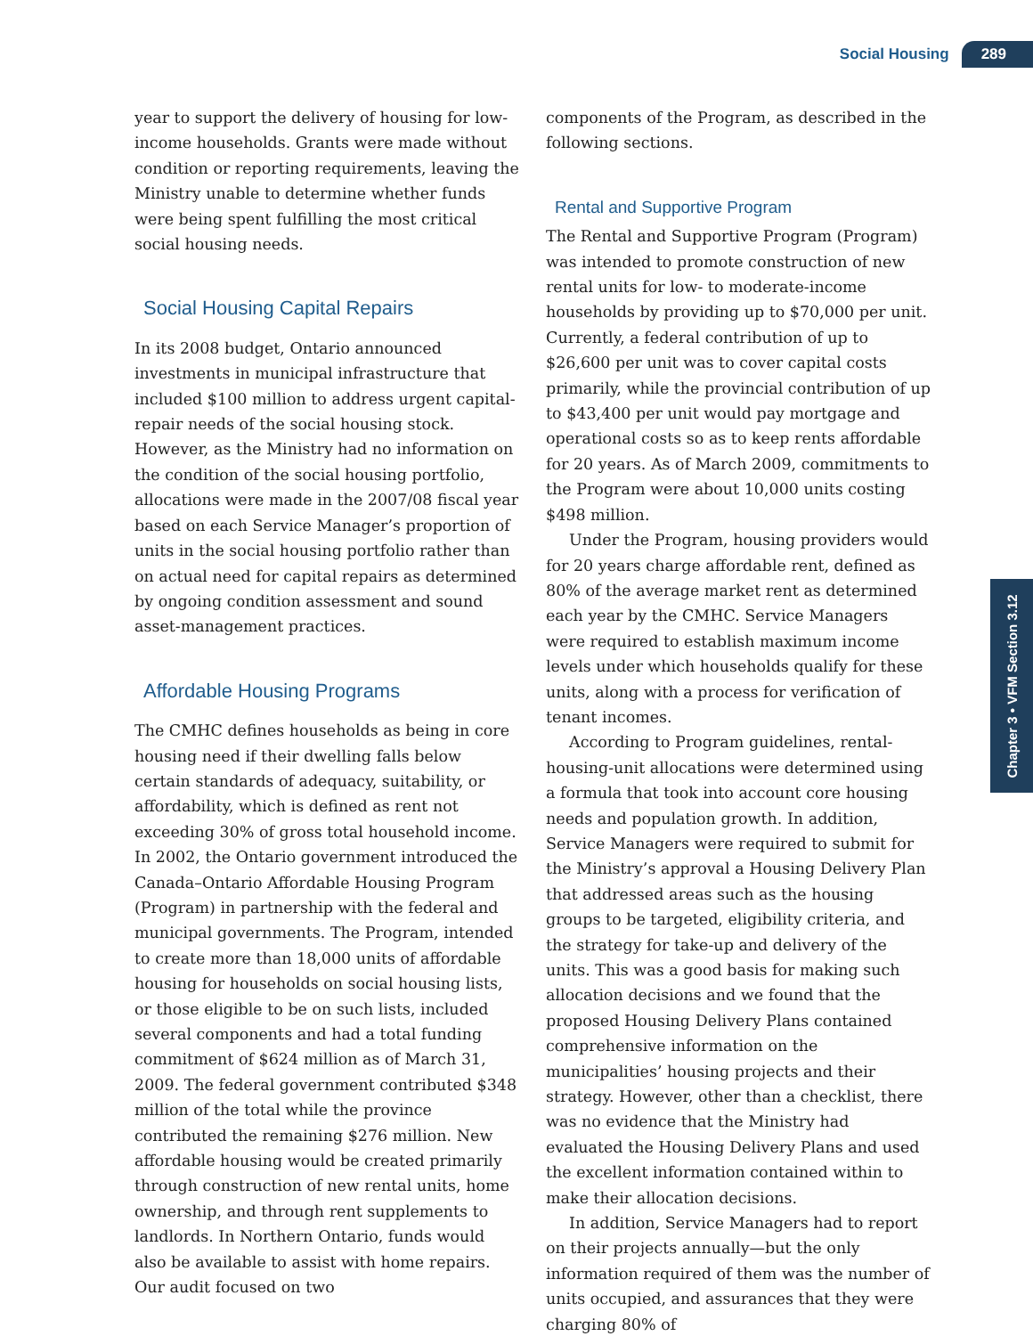Social Housing 289
Chapter 3 • VFM Section 3.12
year to support the delivery of housing for low-income households. Grants were made without condition or reporting requirements, leaving the Ministry unable to determine whether funds were being spent fulfilling the most critical social housing needs.
Social Housing Capital Repairs
In its 2008 budget, Ontario announced investments in municipal infrastructure that included $100 million to address urgent capital-repair needs of the social housing stock. However, as the Ministry had no information on the condition of the social housing portfolio, allocations were made in the 2007/08 fiscal year based on each Service Manager’s proportion of units in the social housing portfolio rather than on actual need for capital repairs as determined by ongoing condition assessment and sound asset-management practices.
Affordable Housing Programs
The CMHC defines households as being in core housing need if their dwelling falls below certain standards of adequacy, suitability, or affordability, which is defined as rent not exceeding 30% of gross total household income. In 2002, the Ontario government introduced the Canada–Ontario Affordable Housing Program (Program) in partnership with the federal and municipal governments. The Program, intended to create more than 18,000 units of affordable housing for households on social housing lists, or those eligible to be on such lists, included several components and had a total funding commitment of $624 million as of March 31, 2009. The federal government contributed $348 million of the total while the province contributed the remaining $276 million. New affordable housing would be created primarily through construction of new rental units, home ownership, and through rent supplements to landlords. In Northern Ontario, funds would also be available to assist with home repairs. Our audit focused on two
components of the Program, as described in the following sections.
Rental and Supportive Program
The Rental and Supportive Program (Program) was intended to promote construction of new rental units for low- to moderate-income households by providing up to $70,000 per unit. Currently, a federal contribution of up to $26,600 per unit was to cover capital costs primarily, while the provincial contribution of up to $43,400 per unit would pay mortgage and operational costs so as to keep rents affordable for 20 years. As of March 2009, commitments to the Program were about 10,000 units costing $498 million.
Under the Program, housing providers would for 20 years charge affordable rent, defined as 80% of the average market rent as determined each year by the CMHC. Service Managers were required to establish maximum income levels under which households qualify for these units, along with a process for verification of tenant incomes.
According to Program guidelines, rental-housing-unit allocations were determined using a formula that took into account core housing needs and population growth. In addition, Service Managers were required to submit for the Ministry’s approval a Housing Delivery Plan that addressed areas such as the housing groups to be targeted, eligibility criteria, and the strategy for take-up and delivery of the units. This was a good basis for making such allocation decisions and we found that the proposed Housing Delivery Plans contained comprehensive information on the municipalities’ housing projects and their strategy. However, other than a checklist, there was no evidence that the Ministry had evaluated the Housing Delivery Plans and used the excellent information contained within to make their allocation decisions.
In addition, Service Managers had to report on their projects annually—but the only information required of them was the number of units occupied, and assurances that they were charging 80% of